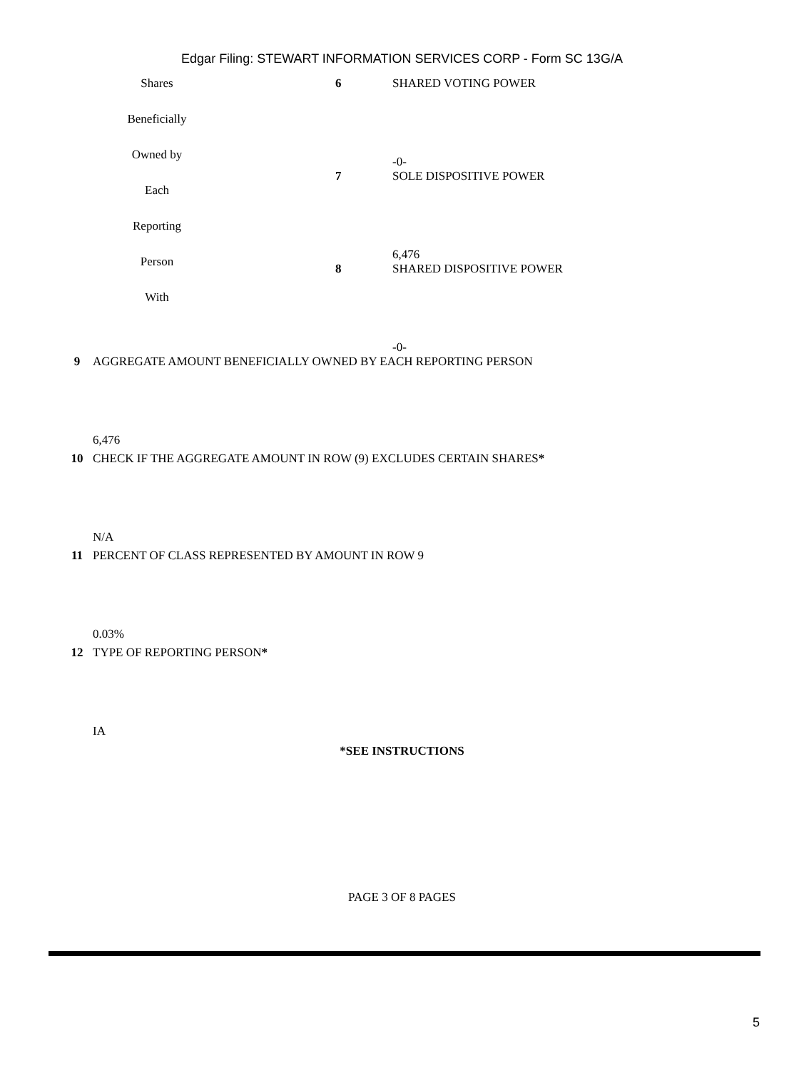Edgar Filing: STEWART INFORMATION SERVICES CORP - Form SC 13G/A
| Shares Beneficially Owned by Each Reporting Person With | 6 | SHARED VOTING POWER -0- |
| | 7 | SOLE DISPOSITIVE POWER 6,476 |
| | 8 | SHARED DISPOSITIVE POWER -0- |
| 9 | AGGREGATE AMOUNT BENEFICIALLY OWNED BY EACH REPORTING PERSON 6,476 |
| 10 | CHECK IF THE AGGREGATE AMOUNT IN ROW (9) EXCLUDES CERTAIN SHARES * N/A |
| 11 | PERCENT OF CLASS REPRESENTED BY AMOUNT IN ROW 9 0.03% |
| 12 | TYPE OF REPORTING PERSON * IA |
*SEE INSTRUCTIONS
PAGE 3 OF 8 PAGES
5